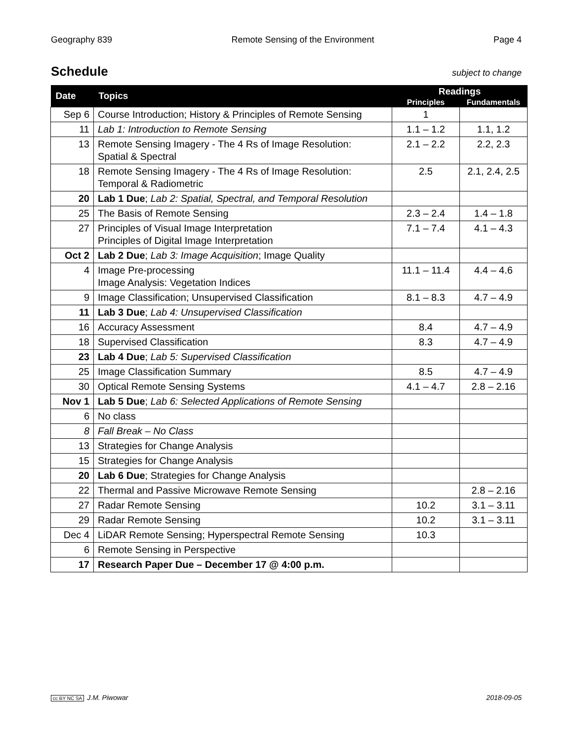Geography 839 Remote Sensing of the Environment Page 4
Schedule
subject to change
| Date | Topics | Readings | |
| --- | --- | --- | --- |
| | | Principles | Fundamentals |
| Sep 6 | Course Introduction; History & Principles of Remote Sensing | 1 | |
| 11 | Lab 1: Introduction to Remote Sensing | 1.1 – 1.2 | 1.1, 1.2 |
| 13 | Remote Sensing Imagery - The 4 Rs of Image Resolution: Spatial & Spectral | 2.1 – 2.2 | 2.2, 2.3 |
| 18 | Remote Sensing Imagery - The 4 Rs of Image Resolution: Temporal & Radiometric | 2.5 | 2.1, 2.4, 2.5 |
| 20 | Lab 1 Due ; Lab 2: Spatial, Spectral, and Temporal Resolution | | |
| 25 | The Basis of Remote Sensing | 2.3 – 2.4 | 1.4 – 1.8 |
| 27 | Principles of Visual Image Interpretation Principles of Digital Image Interpretation | 7.1 – 7.4 | 4.1 – 4.3 |
| Oct 2 | Lab 2 Due ; Lab 3: Image Acquisition ; Image Quality | | |
| 4 | Image Pre-processing Image Analysis: Vegetation Indices | 11.1 – 11.4 | 4.4 – 4.6 |
| 9 | Image Classification; Unsupervised Classification | 8.1 – 8.3 | 4.7 – 4.9 |
| 11 | Lab 3 Due ; Lab 4: Unsupervised Classification | | |
| 16 | Accuracy Assessment | 8.4 | 4.7 – 4.9 |
| 18 | Supervised Classification | 8.3 | 4.7 – 4.9 |
| 23 | Lab 4 Due ; Lab 5: Supervised Classification | | |
| 25 | Image Classification Summary | 8.5 | 4.7 – 4.9 |
| 30 | Optical Remote Sensing Systems | 4.1 – 4.7 | 2.8 – 2.16 |
| Nov 1 | Lab 5 Due ; Lab 6: Selected Applications of Remote Sensing | | |
| 6 | No class | | |
| 8 | Fall Break – No Class | | |
| 13 | Strategies for Change Analysis | | |
| 15 | Strategies for Change Analysis | | |
| 20 | Lab 6 Due ; Strategies for Change Analysis | | |
| 22 | Thermal and Passive Microwave Remote Sensing | | 2.8 – 2.16 |
| 27 | Radar Remote Sensing | 10.2 | 3.1 – 3.11 |
| 29 | Radar Remote Sensing | 10.2 | 3.1 – 3.11 |
| Dec 4 | LiDAR Remote Sensing; Hyperspectral Remote Sensing | 10.3 | |
| 6 | Remote Sensing in Perspective | | |
| 17 | Research Paper Due – December 17 @ 4:00 p.m. | | |
cc BY NC SA J.M. Piwowar 2018-09-05